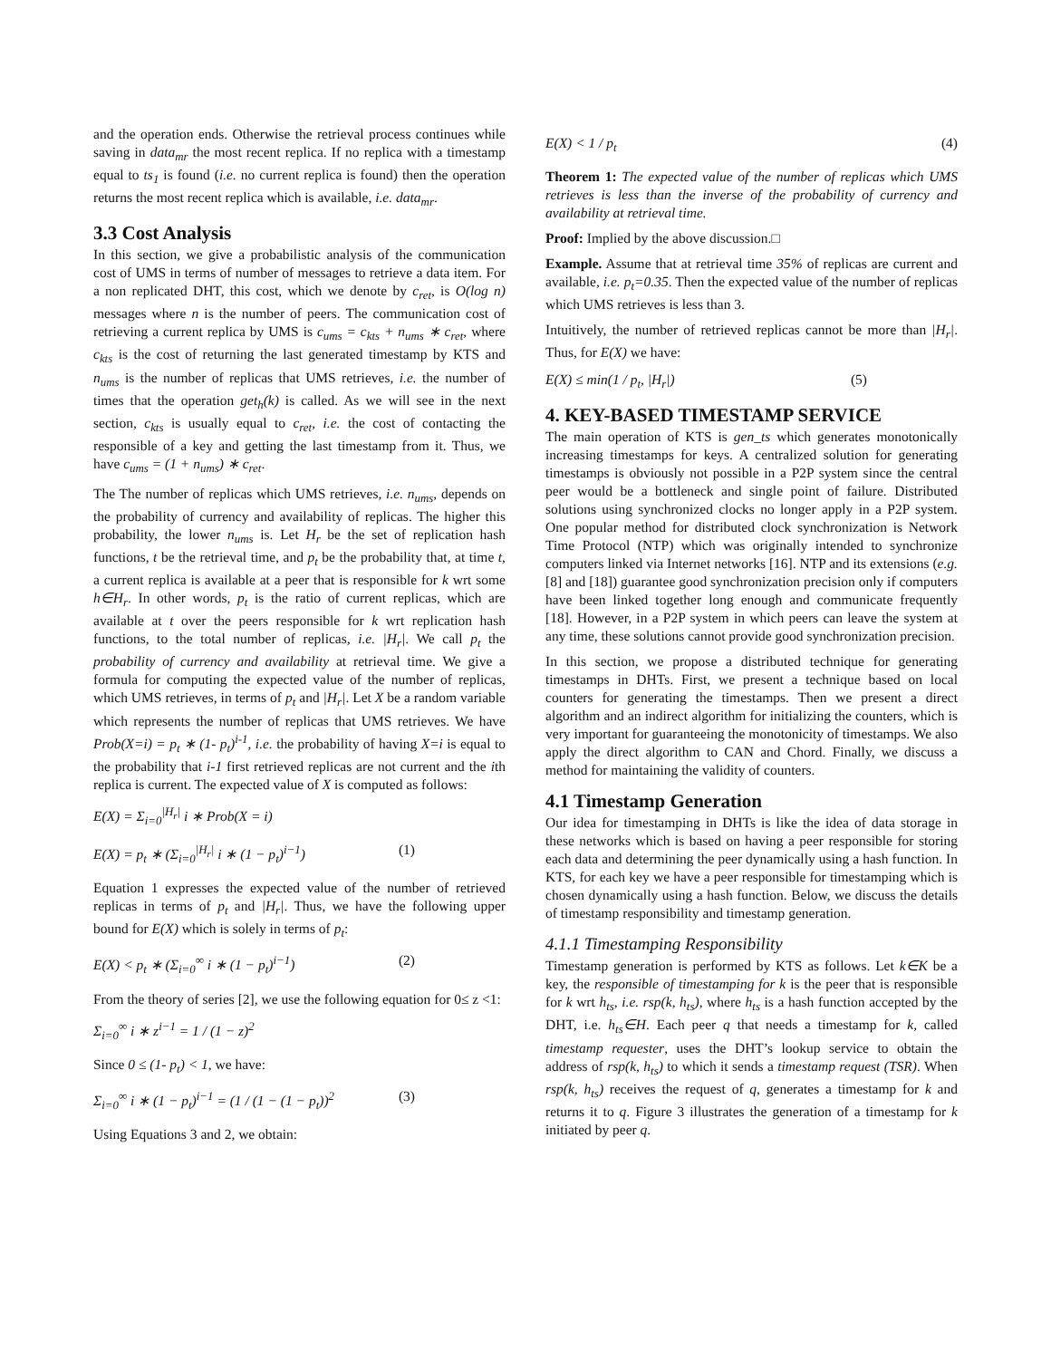and the operation ends. Otherwise the retrieval process continues while saving in data<sub>mr</sub> the most recent replica. If no replica with a timestamp equal to ts<sub>1</sub> is found (i.e. no current replica is found) then the operation returns the most recent replica which is available, i.e. data<sub>mr</sub>.
3.3 Cost Analysis
In this section, we give a probabilistic analysis of the communication cost of UMS in terms of number of messages to retrieve a data item. For a non replicated DHT, this cost, which we denote by c<sub>ret</sub>, is O(log n) messages where n is the number of peers. The communication cost of retrieving a current replica by UMS is c<sub>ums</sub> = c<sub>kts</sub> + n<sub>ums</sub> ∗ c<sub>ret</sub>, where c<sub>kts</sub> is the cost of returning the last generated timestamp by KTS and n<sub>ums</sub> is the number of replicas that UMS retrieves, i.e. the number of times that the operation get<sub>h</sub>(k) is called. As we will see in the next section, c<sub>kts</sub> is usually equal to c<sub>ret</sub>, i.e. the cost of contacting the responsible of a key and getting the last timestamp from it. Thus, we have c<sub>ums</sub> = (1 + n<sub>ums</sub>) ∗ c<sub>ret</sub>.
The The number of replicas which UMS retrieves, i.e. n<sub>ums</sub>, depends on the probability of currency and availability of replicas. The higher this probability, the lower n<sub>ums</sub> is. Let H<sub>r</sub> be the set of replication hash functions, t be the retrieval time, and p<sub>t</sub> be the probability that, at time t, a current replica is available at a peer that is responsible for k wrt some h∈H<sub>r</sub>. In other words, p<sub>t</sub> is the ratio of current replicas, which are available at t over the peers responsible for k wrt replication hash functions, to the total number of replicas, i.e. |H<sub>r</sub>|. We call p<sub>t</sub> the probability of currency and availability at retrieval time. We give a formula for computing the expected value of the number of replicas, which UMS retrieves, in terms of p<sub>t</sub> and |H<sub>r</sub>|. Let X be a random variable which represents the number of replicas that UMS retrieves. We have Prob(X=i) = p<sub>t</sub> ∗ (1- p<sub>t</sub>)<sup>i-1</sup>, i.e. the probability of having X=i is equal to the probability that i-1 first retrieved replicas are not current and the ith replica is current. The expected value of X is computed as follows:
E(X) = Σ<sub>i=0</sub><sup>|H<sub>r</sub>|</sup> i ∗ Prob(X = i)
E(X) = p<sub>t</sub> ∗ (Σ<sub>i=0</sub><sup>|H<sub>r</sub>|</sup> i ∗ (1 − p<sub>t</sub>)<sup>i−1</sup>) (1)
Equation 1 expresses the expected value of the number of retrieved replicas in terms of p<sub>t</sub> and |H<sub>r</sub>|. Thus, we have the following upper bound for E(X) which is solely in terms of p<sub>t</sub>:
E(X) < p<sub>t</sub> ∗ (Σ<sub>i=0</sub><sup>∞</sup> i ∗ (1 − p<sub>t</sub>)<sup>i−1</sup>) (2)
From the theory of series [2], we use the following equation for 0≤ z <1:
Σ<sub>i=0</sub><sup>∞</sup> i ∗ z<sup>i−1</sup> = 1 / (1 − z)<sup>2</sup>
Since 0 ≤ (1- p<sub>t</sub>) < 1, we have:
Σ<sub>i=0</sub><sup>∞</sup> i ∗ (1 − p<sub>t</sub>)<sup>i−1</sup> = (1 / (1 − (1 − p<sub>t</sub>))<sup>2</sup> (3)
Using Equations 3 and 2, we obtain:
E(X) < 1 / p<sub>t</sub> (4)
Theorem 1: The expected value of the number of replicas which UMS retrieves is less than the inverse of the probability of currency and availability at retrieval time.
Proof: Implied by the above discussion.□
Example. Assume that at retrieval time 35% of replicas are current and available, i.e. p<sub>t</sub>=0.35. Then the expected value of the number of replicas which UMS retrieves is less than 3.
Intuitively, the number of retrieved replicas cannot be more than |H<sub>r</sub>|. Thus, for E(X) we have:
E(X) ≤ min(1 / p<sub>t</sub>, |H<sub>r</sub>|) (5)
4. KEY-BASED TIMESTAMP SERVICE
The main operation of KTS is gen_ts which generates monotonically increasing timestamps for keys. A centralized solution for generating timestamps is obviously not possible in a P2P system since the central peer would be a bottleneck and single point of failure. Distributed solutions using synchronized clocks no longer apply in a P2P system. One popular method for distributed clock synchronization is Network Time Protocol (NTP) which was originally intended to synchronize computers linked via Internet networks [16]. NTP and its extensions (e.g. [8] and [18]) guarantee good synchronization precision only if computers have been linked together long enough and communicate frequently [18]. However, in a P2P system in which peers can leave the system at any time, these solutions cannot provide good synchronization precision.
In this section, we propose a distributed technique for generating timestamps in DHTs. First, we present a technique based on local counters for generating the timestamps. Then we present a direct algorithm and an indirect algorithm for initializing the counters, which is very important for guaranteeing the monotonicity of timestamps. We also apply the direct algorithm to CAN and Chord. Finally, we discuss a method for maintaining the validity of counters.
4.1 Timestamp Generation
Our idea for timestamping in DHTs is like the idea of data storage in these networks which is based on having a peer responsible for storing each data and determining the peer dynamically using a hash function. In KTS, for each key we have a peer responsible for timestamping which is chosen dynamically using a hash function. Below, we discuss the details of timestamp responsibility and timestamp generation.
4.1.1 Timestamping Responsibility
Timestamp generation is performed by KTS as follows. Let k∈K be a key, the responsible of timestamping for k is the peer that is responsible for k wrt h<sub>ts</sub>, i.e. rsp(k, h<sub>ts</sub>), where h<sub>ts</sub> is a hash function accepted by the DHT, i.e. h<sub>ts</sub>∈H. Each peer q that needs a timestamp for k, called timestamp requester, uses the DHT’s lookup service to obtain the address of rsp(k, h<sub>ts</sub>) to which it sends a timestamp request (TSR). When rsp(k, h<sub>ts</sub>) receives the request of q, generates a timestamp for k and returns it to q. Figure 3 illustrates the generation of a timestamp for k initiated by peer q.